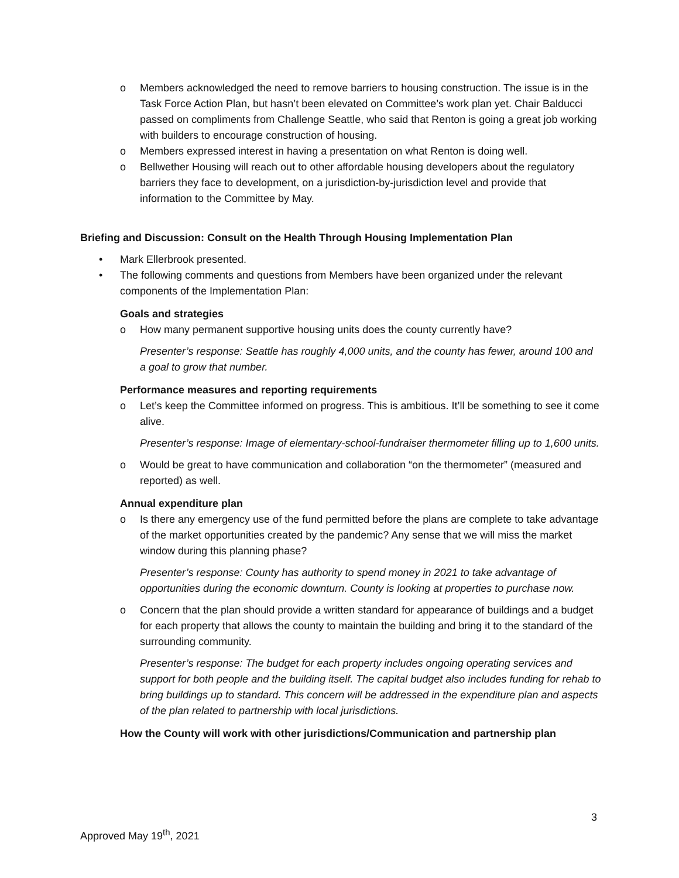o Members acknowledged the need to remove barriers to housing construction. The issue is in the Task Force Action Plan, but hasn’t been elevated on Committee’s work plan yet. Chair Balducci passed on compliments from Challenge Seattle, who said that Renton is going a great job working with builders to encourage construction of housing.
o Members expressed interest in having a presentation on what Renton is doing well.
o Bellwether Housing will reach out to other affordable housing developers about the regulatory barriers they face to development, on a jurisdiction-by-jurisdiction level and provide that information to the Committee by May.
Briefing and Discussion: Consult on the Health Through Housing Implementation Plan
• Mark Ellerbrook presented.
• The following comments and questions from Members have been organized under the relevant components of the Implementation Plan:
Goals and strategies
o How many permanent supportive housing units does the county currently have?
Presenter’s response: Seattle has roughly 4,000 units, and the county has fewer, around 100 and a goal to grow that number.
Performance measures and reporting requirements
o Let’s keep the Committee informed on progress. This is ambitious. It’ll be something to see it come alive.
Presenter’s response: Image of elementary-school-fundraiser thermometer filling up to 1,600 units.
o Would be great to have communication and collaboration “on the thermometer” (measured and reported) as well.
Annual expenditure plan
o Is there any emergency use of the fund permitted before the plans are complete to take advantage of the market opportunities created by the pandemic? Any sense that we will miss the market window during this planning phase?
Presenter’s response: County has authority to spend money in 2021 to take advantage of opportunities during the economic downturn. County is looking at properties to purchase now.
o Concern that the plan should provide a written standard for appearance of buildings and a budget for each property that allows the county to maintain the building and bring it to the standard of the surrounding community.
Presenter’s response: The budget for each property includes ongoing operating services and support for both people and the building itself. The capital budget also includes funding for rehab to bring buildings up to standard. This concern will be addressed in the expenditure plan and aspects of the plan related to partnership with local jurisdictions.
How the County will work with other jurisdictions/Communication and partnership plan
3
Approved May 19<sup>th</sup>, 2021